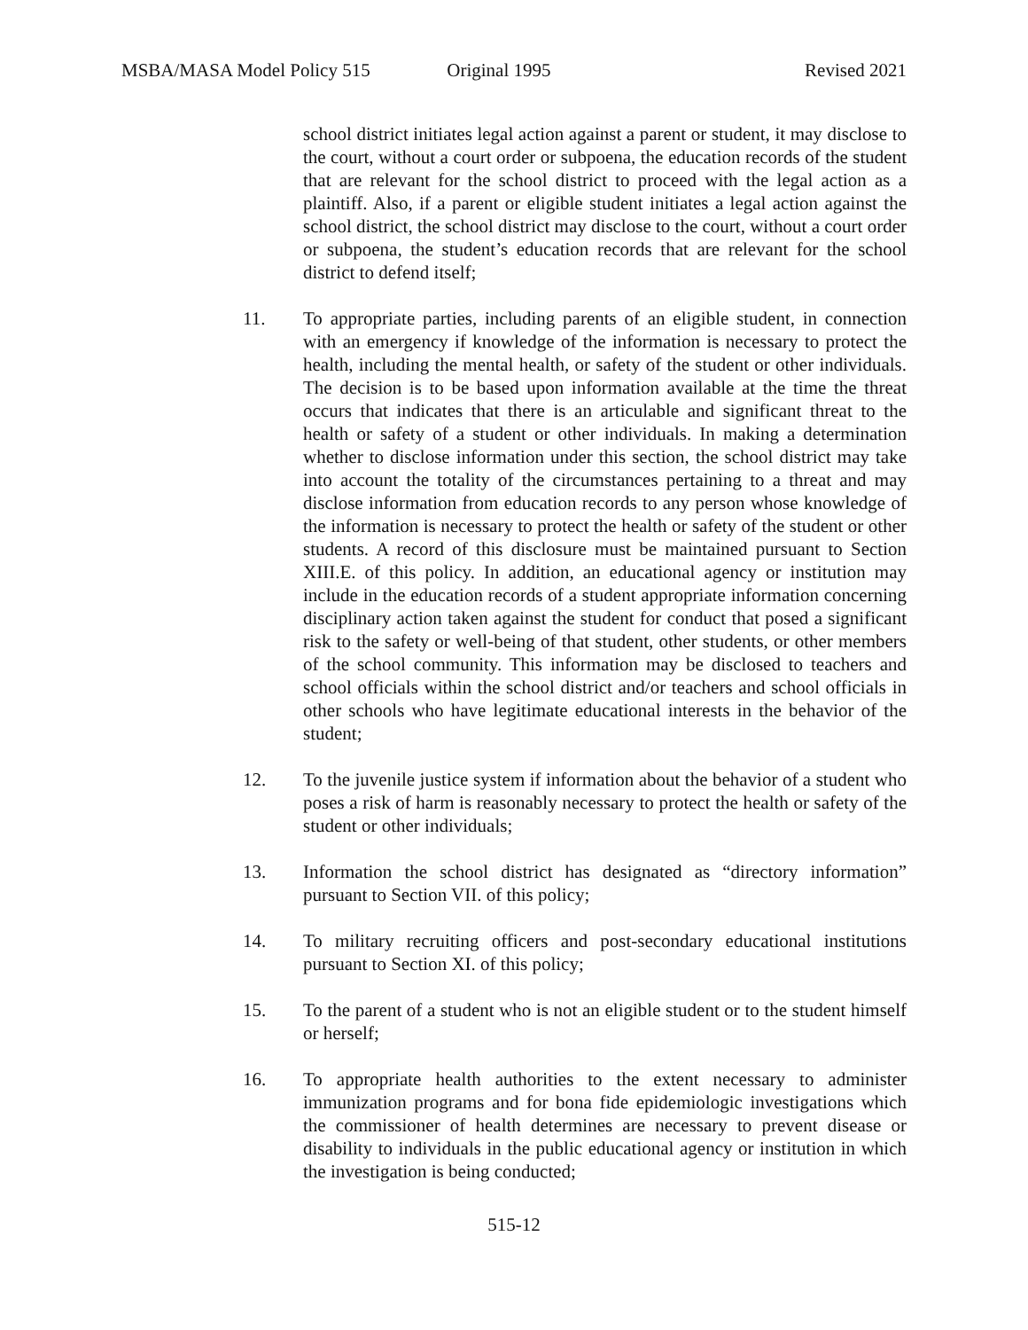MSBA/MASA Model Policy 515 Original 1995 Revised 2021
school district initiates legal action against a parent or student, it may disclose to the court, without a court order or subpoena, the education records of the student that are relevant for the school district to proceed with the legal action as a plaintiff. Also, if a parent or eligible student initiates a legal action against the school district, the school district may disclose to the court, without a court order or subpoena, the student’s education records that are relevant for the school district to defend itself;
11. To appropriate parties, including parents of an eligible student, in connection with an emergency if knowledge of the information is necessary to protect the health, including the mental health, or safety of the student or other individuals. The decision is to be based upon information available at the time the threat occurs that indicates that there is an articulable and significant threat to the health or safety of a student or other individuals. In making a determination whether to disclose information under this section, the school district may take into account the totality of the circumstances pertaining to a threat and may disclose information from education records to any person whose knowledge of the information is necessary to protect the health or safety of the student or other students. A record of this disclosure must be maintained pursuant to Section XIII.E. of this policy. In addition, an educational agency or institution may include in the education records of a student appropriate information concerning disciplinary action taken against the student for conduct that posed a significant risk to the safety or well-being of that student, other students, or other members of the school community. This information may be disclosed to teachers and school officials within the school district and/or teachers and school officials in other schools who have legitimate educational interests in the behavior of the student;
12. To the juvenile justice system if information about the behavior of a student who poses a risk of harm is reasonably necessary to protect the health or safety of the student or other individuals;
13. Information the school district has designated as “directory information” pursuant to Section VII. of this policy;
14. To military recruiting officers and post-secondary educational institutions pursuant to Section XI. of this policy;
15. To the parent of a student who is not an eligible student or to the student himself or herself;
16. To appropriate health authorities to the extent necessary to administer immunization programs and for bona fide epidemiologic investigations which the commissioner of health determines are necessary to prevent disease or disability to individuals in the public educational agency or institution in which the investigation is being conducted;
515-12